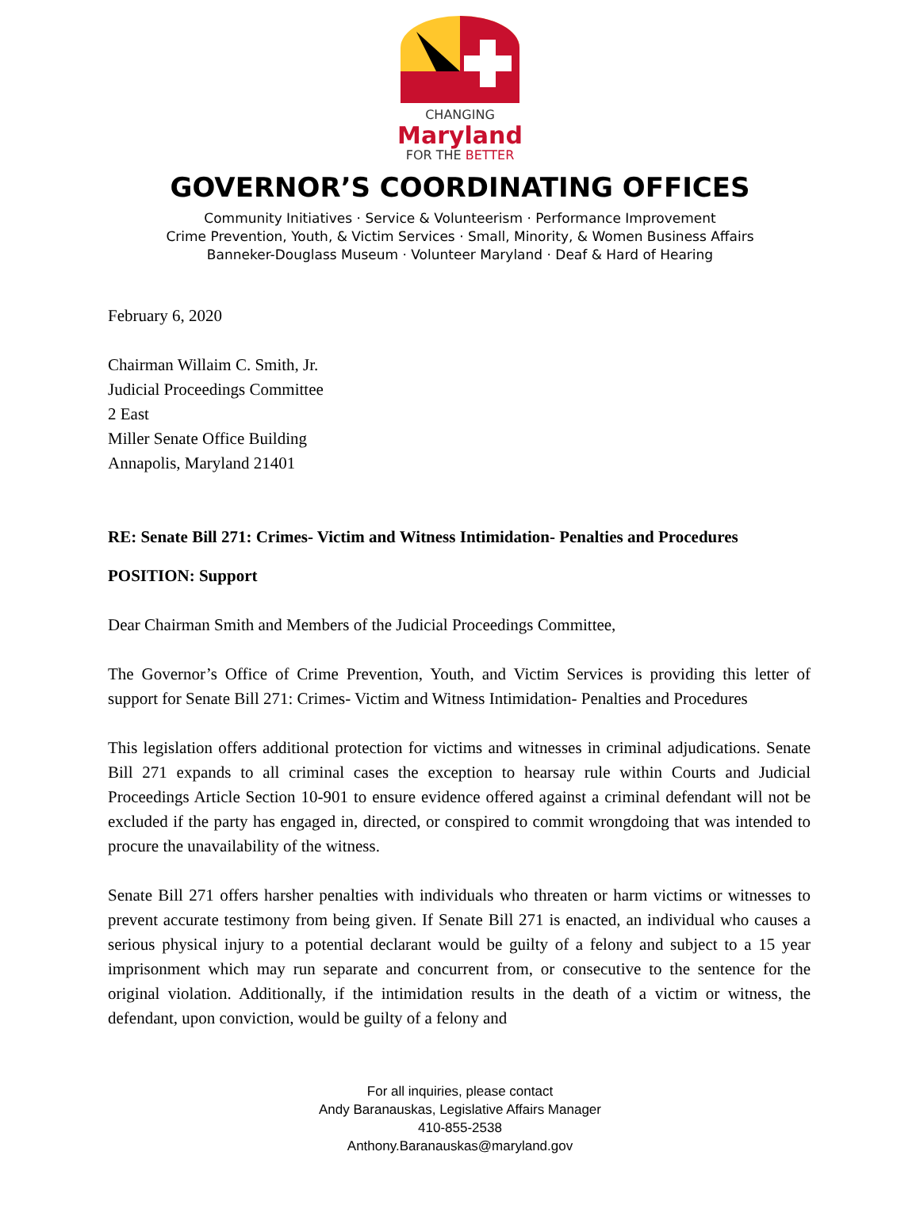CHANGING
Maryland
FOR THE BETTER
GOVERNOR’S COORDINATING OFFICES
Community Initiatives · Service & Volunteerism · Performance Improvement
Crime Prevention, Youth, & Victim Services · Small, Minority, & Women Business Affairs
Banneker-Douglass Museum · Volunteer Maryland · Deaf & Hard of Hearing
February 6, 2020
Chairman Willaim C. Smith, Jr.
Judicial Proceedings Committee
2 East
Miller Senate Office Building
Annapolis, Maryland 21401
RE: Senate Bill 271: Crimes- Victim and Witness Intimidation- Penalties and Procedures
POSITION: Support
Dear Chairman Smith and Members of the Judicial Proceedings Committee,
The Governor’s Office of Crime Prevention, Youth, and Victim Services is providing this letter of support for Senate Bill 271: Crimes- Victim and Witness Intimidation- Penalties and Procedures
This legislation offers additional protection for victims and witnesses in criminal adjudications. Senate Bill 271 expands to all criminal cases the exception to hearsay rule within Courts and Judicial Proceedings Article Section 10-901 to ensure evidence offered against a criminal defendant will not be excluded if the party has engaged in, directed, or conspired to commit wrongdoing that was intended to procure the unavailability of the witness.
Senate Bill 271 offers harsher penalties with individuals who threaten or harm victims or witnesses to prevent accurate testimony from being given. If Senate Bill 271 is enacted, an individual who causes a serious physical injury to a potential declarant would be guilty of a felony and subject to a 15 year imprisonment which may run separate and concurrent from, or consecutive to the sentence for the original violation. Additionally, if the intimidation results in the death of a victim or witness, the defendant, upon conviction, would be guilty of a felony and
For all inquiries, please contact
Andy Baranauskas, Legislative Affairs Manager
410-855-2538
Anthony.Baranauskas@maryland.gov